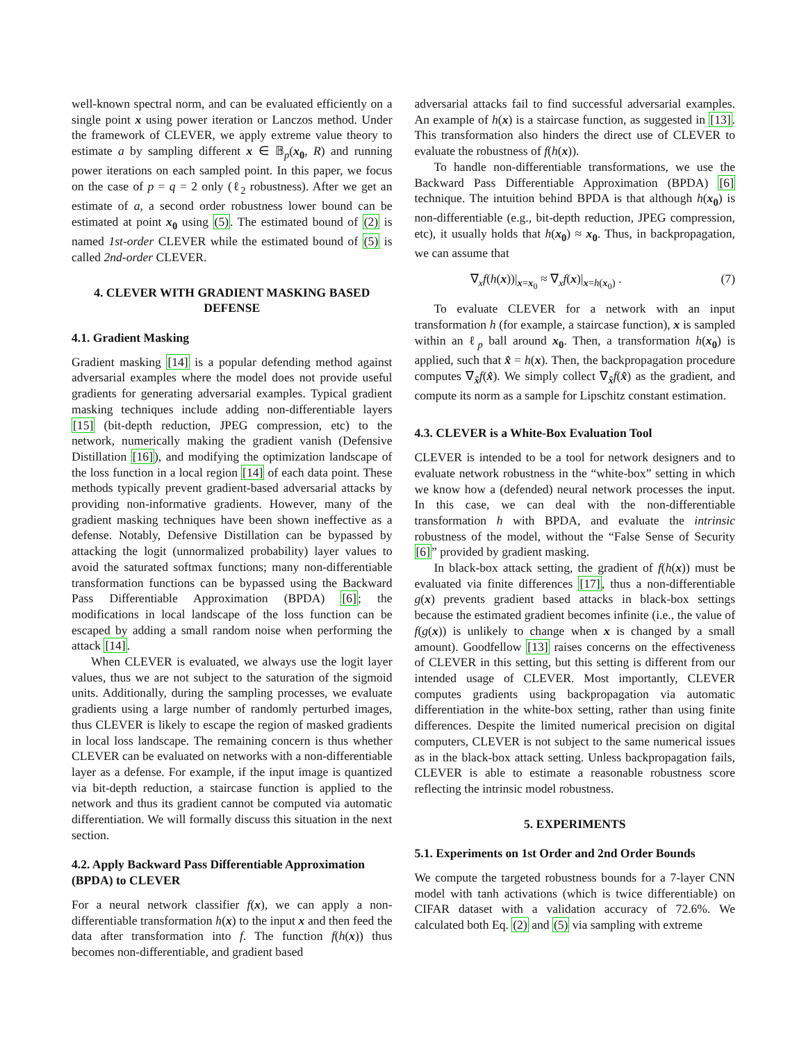well-known spectral norm, and can be evaluated efficiently on a single point x using power iteration or Lanczos method. Under the framework of CLEVER, we apply extreme value theory to estimate a by sampling different x ∈ 𝔹<sub>p</sub>(x<sub>0</sub>, R) and running power iterations on each sampled point. In this paper, we focus on the case of p = q = 2 only (ℓ<sub>2</sub> robustness). After we get an estimate of a, a second order robustness lower bound can be estimated at point x<sub>0</sub> using (5). The estimated bound of (2) is named 1st-order CLEVER while the estimated bound of (5) is called 2nd-order CLEVER.
4. CLEVER WITH GRADIENT MASKING BASED DEFENSE
4.1. Gradient Masking
Gradient masking [14] is a popular defending method against adversarial examples where the model does not provide useful gradients for generating adversarial examples. Typical gradient masking techniques include adding non-differentiable layers [15] (bit-depth reduction, JPEG compression, etc) to the network, numerically making the gradient vanish (Defensive Distillation [16]), and modifying the optimization landscape of the loss function in a local region [14] of each data point. These methods typically prevent gradient-based adversarial attacks by providing non-informative gradients. However, many of the gradient masking techniques have been shown ineffective as a defense. Notably, Defensive Distillation can be bypassed by attacking the logit (unnormalized probability) layer values to avoid the saturated softmax functions; many non-differentiable transformation functions can be bypassed using the Backward Pass Differentiable Approximation (BPDA) [6]; the modifications in local landscape of the loss function can be escaped by adding a small random noise when performing the attack [14].
When CLEVER is evaluated, we always use the logit layer values, thus we are not subject to the saturation of the sigmoid units. Additionally, during the sampling processes, we evaluate gradients using a large number of randomly perturbed images, thus CLEVER is likely to escape the region of masked gradients in local loss landscape. The remaining concern is thus whether CLEVER can be evaluated on networks with a non-differentiable layer as a defense. For example, if the input image is quantized via bit-depth reduction, a staircase function is applied to the network and thus its gradient cannot be computed via automatic differentiation. We will formally discuss this situation in the next section.
4.2. Apply Backward Pass Differentiable Approximation (BPDA) to CLEVER
For a neural network classifier f(x), we can apply a non-differentiable transformation h(x) to the input x and then feed the data after transformation into f. The function f(h(x)) thus becomes non-differentiable, and gradient based
adversarial attacks fail to find successful adversarial examples. An example of h(x) is a staircase function, as suggested in [13]. This transformation also hinders the direct use of CLEVER to evaluate the robustness of f(h(x)).
To handle non-differentiable transformations, we use the Backward Pass Differentiable Approximation (BPDA) [6] technique. The intuition behind BPDA is that although h(x<sub>0</sub>) is non-differentiable (e.g., bit-depth reduction, JPEG compression, etc), it usually holds that h(x<sub>0</sub>) ≈ x<sub>0</sub>. Thus, in backpropagation, we can assume that
∇<sub>x</sub>f(h(x))|<sub>x=x<sub>0</sub></sub> ≈ ∇<sub>x</sub>f(x)|<sub>x=h(x<sub>0</sub>)</sub> . (7)
To evaluate CLEVER for a network with an input transformation h (for example, a staircase function), x is sampled within an ℓ<sub>p</sub> ball around x<sub>0</sub>. Then, a transformation h(x<sub>0</sub>) is applied, such that x̂ = h(x). Then, the backpropagation procedure computes ∇<sub>x̂</sub>f(x̂). We simply collect ∇<sub>x̂</sub>f(x̂) as the gradient, and compute its norm as a sample for Lipschitz constant estimation.
4.3. CLEVER is a White-Box Evaluation Tool
CLEVER is intended to be a tool for network designers and to evaluate network robustness in the “white-box” setting in which we know how a (defended) neural network processes the input. In this case, we can deal with the non-differentiable transformation h with BPDA, and evaluate the intrinsic robustness of the model, without the “False Sense of Security [6]” provided by gradient masking.
In black-box attack setting, the gradient of f(h(x)) must be evaluated via finite differences [17], thus a non-differentiable g(x) prevents gradient based attacks in black-box settings because the estimated gradient becomes infinite (i.e., the value of f(g(x)) is unlikely to change when x is changed by a small amount). Goodfellow [13] raises concerns on the effectiveness of CLEVER in this setting, but this setting is different from our intended usage of CLEVER. Most importantly, CLEVER computes gradients using backpropagation via automatic differentiation in the white-box setting, rather than using finite differences. Despite the limited numerical precision on digital computers, CLEVER is not subject to the same numerical issues as in the black-box attack setting. Unless backpropagation fails, CLEVER is able to estimate a reasonable robustness score reflecting the intrinsic model robustness.
5. EXPERIMENTS
5.1. Experiments on 1st Order and 2nd Order Bounds
We compute the targeted robustness bounds for a 7-layer CNN model with tanh activations (which is twice differentiable) on CIFAR dataset with a validation accuracy of 72.6%. We calculated both Eq. (2) and (5) via sampling with extreme